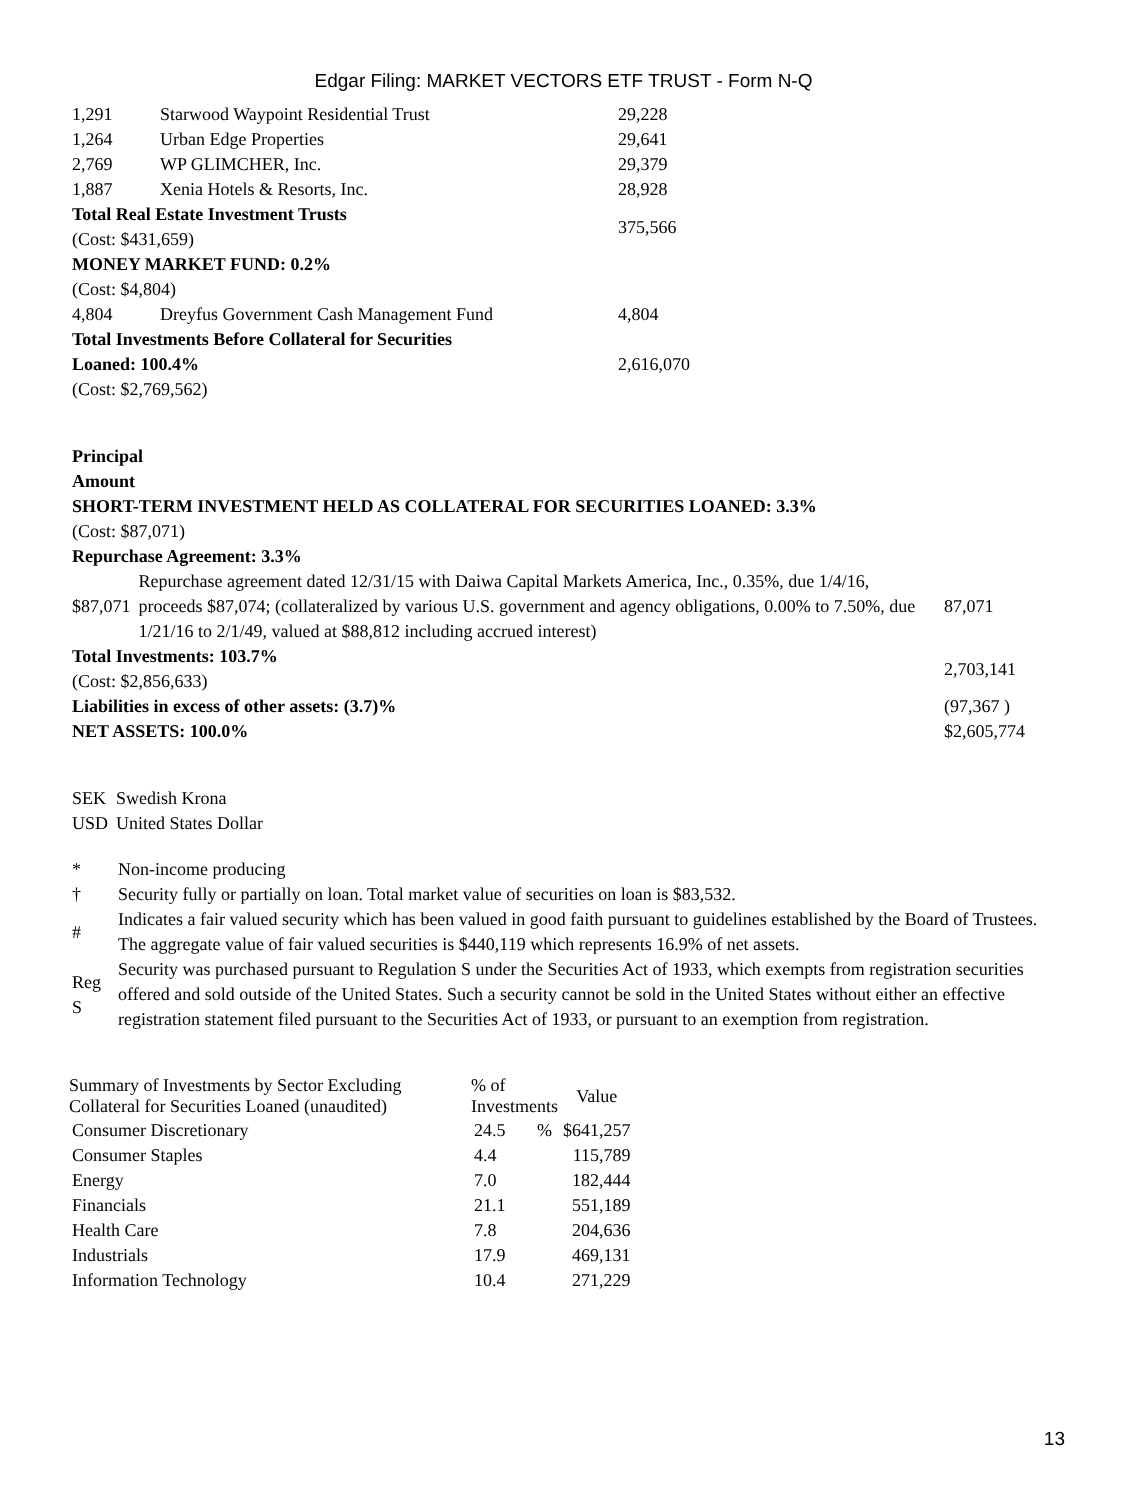Edgar Filing: MARKET VECTORS ETF TRUST - Form N-Q
| 1,291 | Starwood Waypoint Residential Trust | 29,228 |
| 1,264 | Urban Edge Properties | 29,641 |
| 2,769 | WP GLIMCHER, Inc. | 29,379 |
| 1,887 | Xenia Hotels & Resorts, Inc. | 28,928 |
| Total Real Estate Investment Trusts (Cost: $431,659) | | 375,566 |
| MONEY MARKET FUND: 0.2% (Cost: $4,804) | | |
| 4,804 | Dreyfus Government Cash Management Fund | 4,804 |
| Total Investments Before Collateral for Securities Loaned: 100.4% (Cost: $2,769,562) | | 2,616,070 |
| Principal Amount SHORT-TERM INVESTMENT HELD AS COLLATERAL FOR SECURITIES LOANED: 3.3% (Cost: $87,071) Repurchase Agreement: 3.3% | | |
| $87,071 | Repurchase agreement dated 12/31/15 with Daiwa Capital Markets America, Inc., 0.35%, due 1/4/16, proceeds $87,074; (collateralized by various U.S. government and agency obligations, 0.00% to 7.50%, due 1/21/16 to 2/1/49, valued at $88,812 including accrued interest) | 87,071 |
| Total Investments: 103.7% (Cost: $2,856,633) | | 2,703,141 |
| Liabilities in excess of other assets: (3.7)% | | (97,367 ) |
| NET ASSETS: 100.0% | | $2,605,774 |
| SEK | Swedish Krona |
| USD | United States Dollar |
| * | Non-income producing |
| † | Security fully or partially on loan. Total market value of securities on loan is $83,532. |
| # | Indicates a fair valued security which has been valued in good faith pursuant to guidelines established by the Board of Trustees. The aggregate value of fair valued securities is $440,119 which represents 16.9% of net assets. |
| Reg S | Security was purchased pursuant to Regulation S under the Securities Act of 1933, which exempts from registration securities offered and sold outside of the United States. Such a security cannot be sold in the United States without either an effective registration statement filed pursuant to the Securities Act of 1933, or pursuant to an exemption from registration. |
| Summary of Investments by Sector Excluding Collateral for Securities Loaned (unaudited) | % of Investments | Value |
| --- | --- | --- |
| Consumer Discretionary | 24.5 % | $641,257 |
| Consumer Staples | 4.4 | 115,789 |
| Energy | 7.0 | 182,444 |
| Financials | 21.1 | 551,189 |
| Health Care | 7.8 | 204,636 |
| Industrials | 17.9 | 469,131 |
| Information Technology | 10.4 | 271,229 |
13